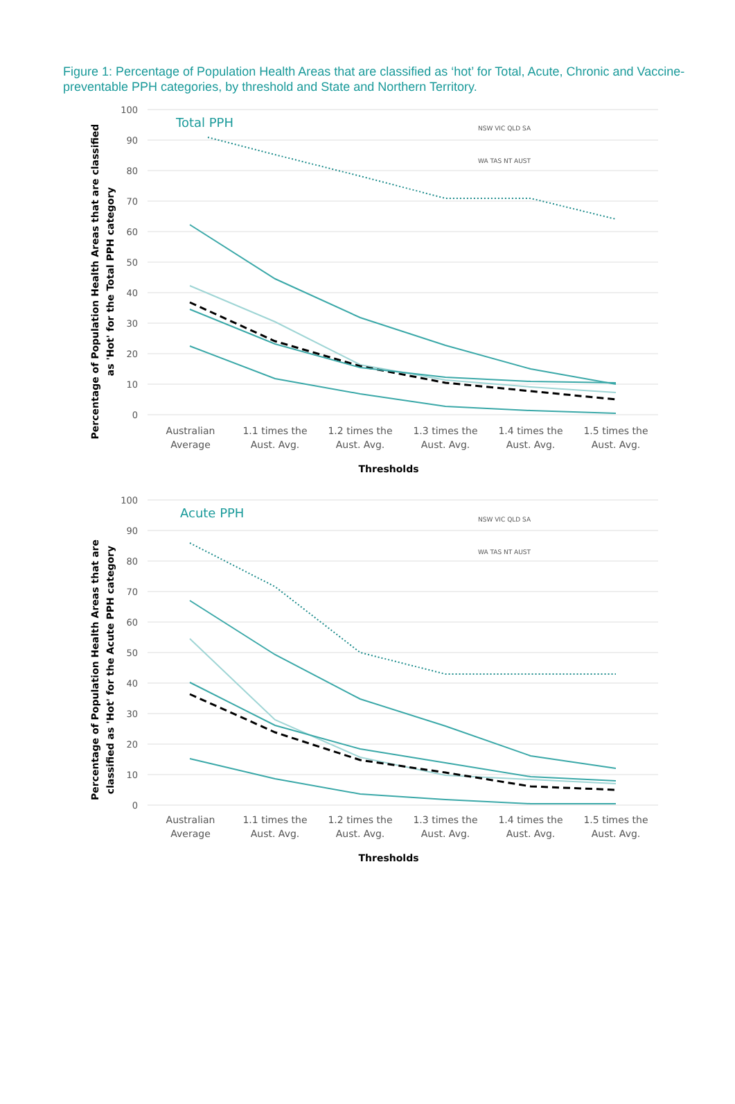Figure 1: Percentage of Population Health Areas that are classified as ‘hot’ for Total, Acute, Chronic and Vaccine-preventable PPH categories, by threshold and State and Northern Territory.
100
90
80
70
60
50
40
30
20
10
0
Total PPH
NSW VIC QLD SA
WA TAS NT AUST
Australian
Average
1.1 times the
Aust. Avg.
1.2 times the
Aust. Avg.
1.3 times the
Aust. Avg.
1.4 times the
Aust. Avg.
1.5 times the
Aust. Avg.
Thresholds
Percentage of Population Health Areas that are classified
as 'Hot' for the Total PPH category
100
90
80
70
60
50
40
30
20
10
0
Acute PPH
NSW VIC QLD SA
WA TAS NT AUST
Australian
Average
1.1 times the
Aust. Avg.
1.2 times the
Aust. Avg.
1.3 times the
Aust. Avg.
1.4 times the
Aust. Avg.
1.5 times the
Aust. Avg.
Thresholds
Percentage of Population Health Areas that are
classified as 'Hot' for the Acute PPH category